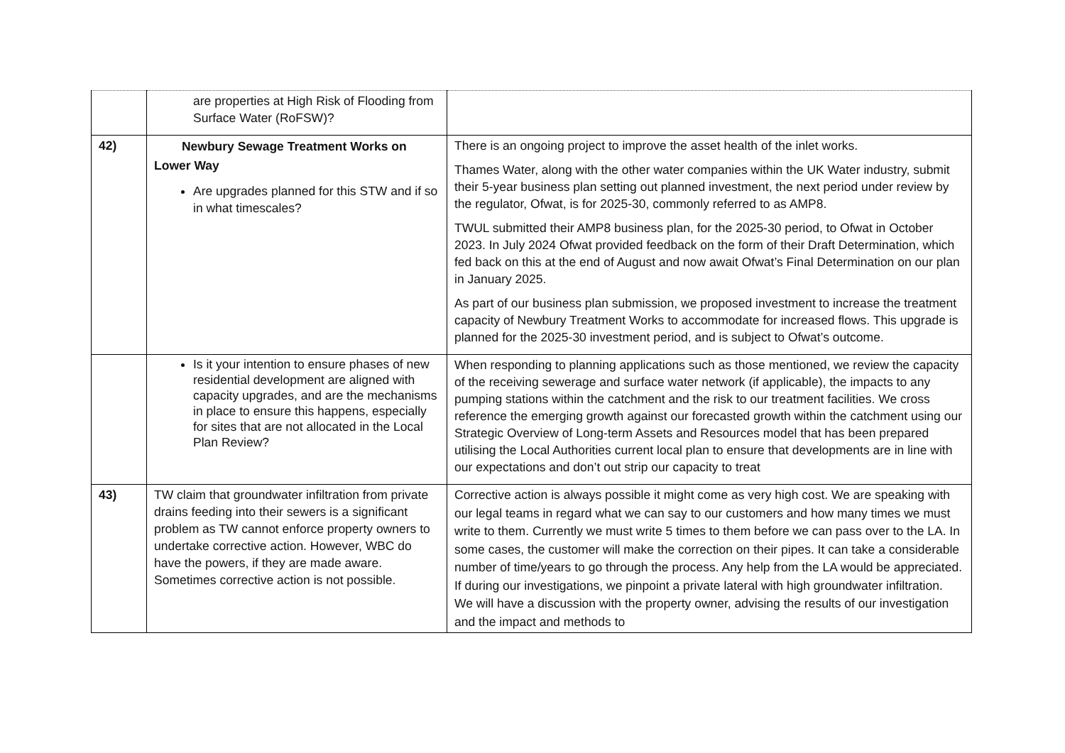| | are properties at High Risk of Flooding from Surface Water (RoFSW)? | |
| 42) | Newbury Sewage Treatment Works on Lower Way Are upgrades planned for this STW and if so in what timescales? | There is an ongoing project to improve the asset health of the inlet works. Thames Water, along with the other water companies within the UK Water industry, submit their 5-year business plan setting out planned investment, the next period under review by the regulator, Ofwat, is for 2025-30, commonly referred to as AMP8. TWUL submitted their AMP8 business plan, for the 2025-30 period, to Ofwat in October 2023. In July 2024 Ofwat provided feedback on the form of their Draft Determination, which fed back on this at the end of August and now await Ofwat’s Final Determination on our plan in January 2025. As part of our business plan submission, we proposed investment to increase the treatment capacity of Newbury Treatment Works to accommodate for increased flows. This upgrade is planned for the 2025-30 investment period, and is subject to Ofwat’s outcome. |
| | Is it your intention to ensure phases of new residential development are aligned with capacity upgrades, and are the mechanisms in place to ensure this happens, especially for sites that are not allocated in the Local Plan Review? | When responding to planning applications such as those mentioned, we review the capacity of the receiving sewerage and surface water network (if applicable), the impacts to any pumping stations within the catchment and the risk to our treatment facilities. We cross reference the emerging growth against our forecasted growth within the catchment using our Strategic Overview of Long-term Assets and Resources model that has been prepared utilising the Local Authorities current local plan to ensure that developments are in line with our expectations and don’t out strip our capacity to treat |
| 43) | TW claim that groundwater infiltration from private drains feeding into their sewers is a significant problem as TW cannot enforce property owners to undertake corrective action. However, WBC do have the powers, if they are made aware. Sometimes corrective action is not possible. | Corrective action is always possible it might come as very high cost. We are speaking with our legal teams in regard what we can say to our customers and how many times we must write to them. Currently we must write 5 times to them before we can pass over to the LA. In some cases, the customer will make the correction on their pipes. It can take a considerable number of time/years to go through the process. Any help from the LA would be appreciated. If during our investigations, we pinpoint a private lateral with high groundwater infiltration. We will have a discussion with the property owner, advising the results of our investigation and the impact and methods to |